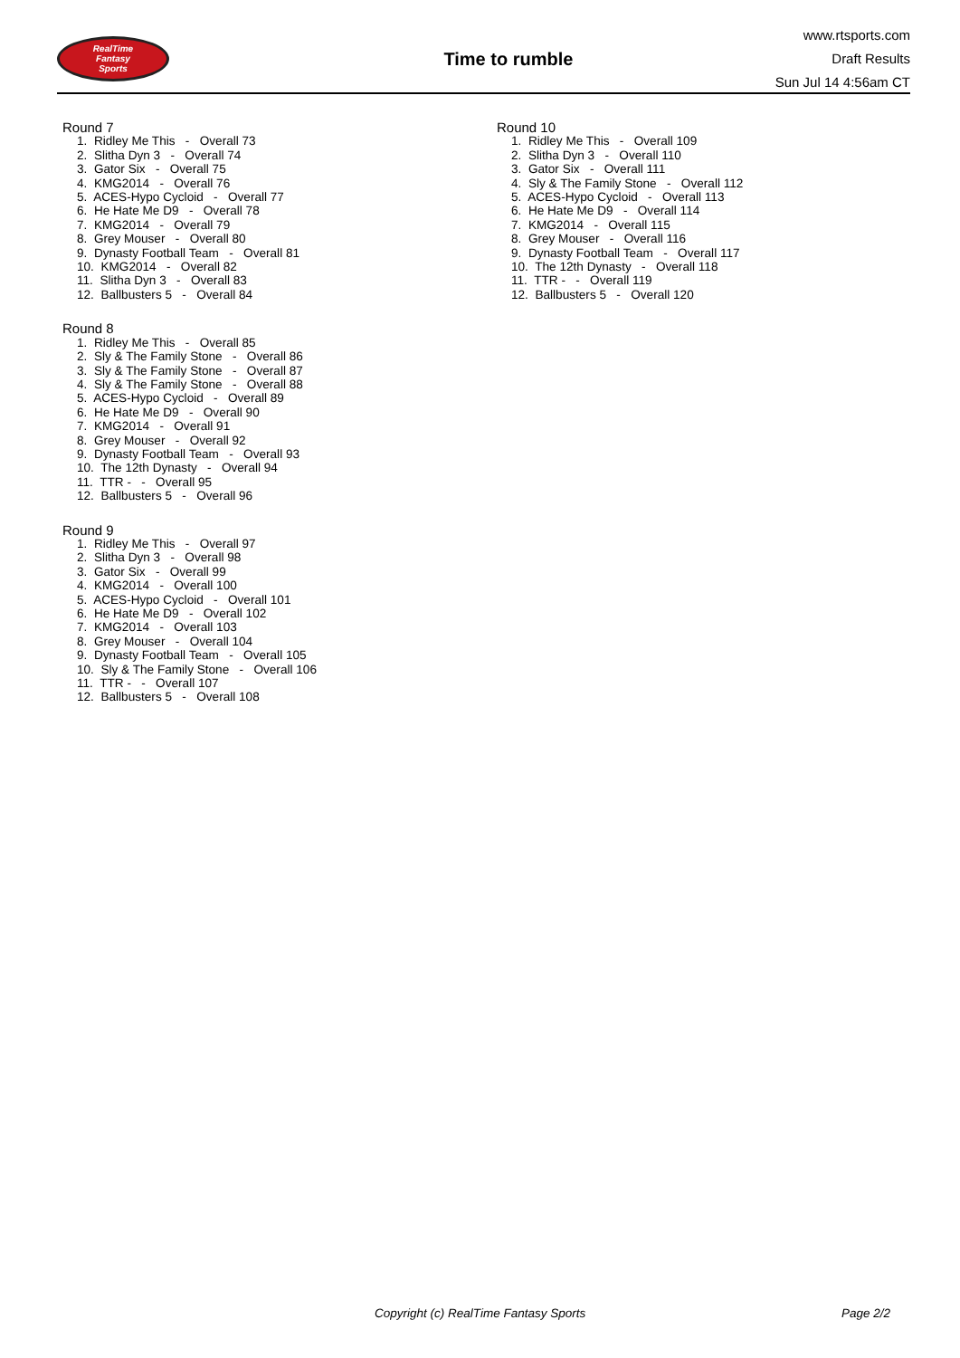RealTime
Fantasy
Sports
Time to rumble
www.rtsports.com
Draft Results
Sun Jul 14 4:56am CT
Round 7
1. Ridley Me This - Overall 73
2. Slitha Dyn 3 - Overall 74
3. Gator Six - Overall 75
4. KMG2014 - Overall 76
5. ACES-Hypo Cycloid - Overall 77
6. He Hate Me D9 - Overall 78
7. KMG2014 - Overall 79
8. Grey Mouser - Overall 80
9. Dynasty Football Team - Overall 81
10. KMG2014 - Overall 82
11. Slitha Dyn 3 - Overall 83
12. Ballbusters 5 - Overall 84
Round 8
1. Ridley Me This - Overall 85
2. Sly & The Family Stone - Overall 86
3. Sly & The Family Stone - Overall 87
4. Sly & The Family Stone - Overall 88
5. ACES-Hypo Cycloid - Overall 89
6. He Hate Me D9 - Overall 90
7. KMG2014 - Overall 91
8. Grey Mouser - Overall 92
9. Dynasty Football Team - Overall 93
10. The 12th Dynasty - Overall 94
11. TTR - - Overall 95
12. Ballbusters 5 - Overall 96
Round 9
1. Ridley Me This - Overall 97
2. Slitha Dyn 3 - Overall 98
3. Gator Six - Overall 99
4. KMG2014 - Overall 100
5. ACES-Hypo Cycloid - Overall 101
6. He Hate Me D9 - Overall 102
7. KMG2014 - Overall 103
8. Grey Mouser - Overall 104
9. Dynasty Football Team - Overall 105
10. Sly & The Family Stone - Overall 106
11. TTR - - Overall 107
12. Ballbusters 5 - Overall 108
Round 10
1. Ridley Me This - Overall 109
2. Slitha Dyn 3 - Overall 110
3. Gator Six - Overall 111
4. Sly & The Family Stone - Overall 112
5. ACES-Hypo Cycloid - Overall 113
6. He Hate Me D9 - Overall 114
7. KMG2014 - Overall 115
8. Grey Mouser - Overall 116
9. Dynasty Football Team - Overall 117
10. The 12th Dynasty - Overall 118
11. TTR - - Overall 119
12. Ballbusters 5 - Overall 120
Copyright (c) RealTime Fantasy Sports Page 2/2